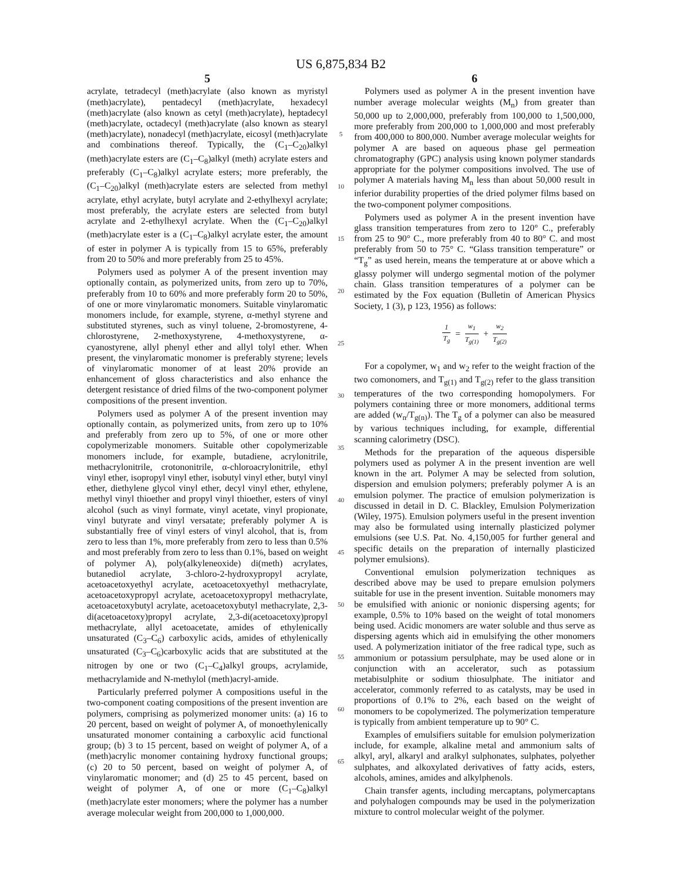US 6,875,834 B2
5
acrylate, tetradecyl (meth)acrylate (also known as myristyl (meth)acrylate), pentadecyl (meth)acrylate, hexadecyl (meth)acrylate (also known as cetyl (meth)acrylate), heptadecyl (meth)acrylate, octadecyl (meth)acrylate (also known as stearyl (meth)acrylate), nonadecyl (meth)acrylate, eicosyl (meth)acrylate and combinations thereof. Typically, the (C<sub>1</sub>–C<sub>20</sub>)alkyl (meth)acrylate esters are (C<sub>1</sub>–C<sub>8</sub>)alkyl (meth) acrylate esters and preferably (C<sub>1</sub>–C<sub>8</sub>)alkyl acrylate esters; more preferably, the (C<sub>1</sub>–C<sub>20</sub>)alkyl (meth)acrylate esters are selected from methyl acrylate, ethyl acrylate, butyl acrylate and 2-ethylhexyl acrylate; most preferably, the acrylate esters are selected from butyl acrylate and 2-ethylhexyl acrylate. When the (C<sub>1</sub>–C<sub>20</sub>)alkyl (meth)acrylate ester is a (C<sub>1</sub>–C<sub>8</sub>)alkyl acrylate ester, the amount of ester in polymer A is typically from 15 to 65%, preferably from 20 to 50% and more preferably from 25 to 45%.
Polymers used as polymer A of the present invention may optionally contain, as polymerized units, from zero up to 70%, preferably from 10 to 60% and more preferably form 20 to 50%, of one or more vinylaromatic monomers. Suitable vinylaromatic monomers include, for example, styrene, α-methyl styrene and substituted styrenes, such as vinyl toluene, 2-bromostyrene, 4-chlorostyrene, 2-methoxystyrene, 4-methoxystyrene, α-cyanostyrene, allyl phenyl ether and allyl tolyl ether. When present, the vinylaromatic monomer is preferably styrene; levels of vinylaromatic monomer of at least 20% provide an enhancement of gloss characteristics and also enhance the detergent resistance of dried films of the two-component polymer compositions of the present invention.
Polymers used as polymer A of the present invention may optionally contain, as polymerized units, from zero up to 10% and preferably from zero up to 5%, of one or more other copolymerizable monomers. Suitable other copolymerizable monomers include, for example, butadiene, acrylonitrile, methacrylonitrile, crotononitrile, α-chloroacrylonitrile, ethyl vinyl ether, isopropyl vinyl ether, isobutyl vinyl ether, butyl vinyl ether, diethylene glycol vinyl ether, decyl vinyl ether, ethylene, methyl vinyl thioether and propyl vinyl thioether, esters of vinyl alcohol (such as vinyl formate, vinyl acetate, vinyl propionate, vinyl butyrate and vinyl versatate; preferably polymer A is substantially free of vinyl esters of vinyl alcohol, that is, from zero to less than 1%, more preferably from zero to less than 0.5% and most preferably from zero to less than 0.1%, based on weight of polymer A), poly(alkyleneoxide) di(meth) acrylates, butanediol acrylate, 3-chloro-2-hydroxypropyl acrylate, acetoacetoxyethyl acrylate, acetoacetoxyethyl methacrylate, acetoacetoxypropyl acrylate, acetoacetoxypropyl methacrylate, acetoacetoxybutyl acrylate, acetoacetoxybutyl methacrylate, 2,3-di(acetoacetoxy)propyl acrylate, 2,3-di(acetoacetoxy)propyl methacrylate, allyl acetoacetate, amides of ethylenically unsaturated (C<sub>3</sub>–C<sub>6</sub>) carboxylic acids, amides of ethylenically unsaturated (C<sub>3</sub>–C<sub>6</sub>)carboxylic acids that are substituted at the nitrogen by one or two (C<sub>1</sub>–C<sub>4</sub>)alkyl groups, acrylamide, methacrylamide and N-methylol (meth)acryl-amide.
Particularly preferred polymer A compositions useful in the two-component coating compositions of the present invention are polymers, comprising as polymerized monomer units: (a) 16 to 20 percent, based on weight of polymer A, of monoethylenically unsaturated monomer containing a carboxylic acid functional group; (b) 3 to 15 percent, based on weight of polymer A, of a (meth)acrylic monomer containing hydroxy functional groups; (c) 20 to 50 percent, based on weight of polymer A, of vinylaromatic monomer; and (d) 25 to 45 percent, based on weight of polymer A, of one or more (C<sub>1</sub>–C<sub>8</sub>)alkyl (meth)acrylate ester monomers; where the polymer has a number average molecular weight from 200,000 to 1,000,000.
5
10
15
20
25
30
35
40
45
50
55
60
65
6
Polymers used as polymer A in the present invention have number average molecular weights (M<sub>n</sub>) from greater than 50,000 up to 2,000,000, preferably from 100,000 to 1,500,000, more preferably from 200,000 to 1,000,000 and most preferably from 400,000 to 800,000. Number average molecular weights for polymer A are based on aqueous phase gel permeation chromatography (GPC) analysis using known polymer standards appropriate for the polymer compositions involved. The use of polymer A materials having M<sub>n</sub> less than about 50,000 result in inferior durability properties of the dried polymer films based on the two-component polymer compositions.
Polymers used as polymer A in the present invention have glass transition temperatures from zero to 120° C., preferably from 25 to 90° C., more preferably from 40 to 80° C. and most preferably from 50 to 75° C. “Glass transition temperature” or “T<sub>g</sub>” as used herein, means the temperature at or above which a glassy polymer will undergo segmental motion of the polymer chain. Glass transition temperatures of a polymer can be estimated by the Fox equation (Bulletin of American Physics Society, 1 (3), p 123, 1956) as follows:
1 T<sub>g</sub> = w<sub>1</sub> T<sub>g(1)</sub> + w<sub>2</sub> T<sub>g(2)</sub>
For a copolymer, w<sub>1</sub> and w<sub>2</sub> refer to the weight fraction of the two comonomers, and T<sub>g(1)</sub> and T<sub>g(2)</sub> refer to the glass transition temperatures of the two corresponding homopolymers. For polymers containing three or more monomers, additional terms are added (w<sub>n</sub>/T<sub>g(n)</sub>). The T<sub>g</sub> of a polymer can also be measured by various techniques including, for example, differential scanning calorimetry (DSC).
Methods for the preparation of the aqueous dispersible polymers used as polymer A in the present invention are well known in the art. Polymer A may be selected from solution, dispersion and emulsion polymers; preferably polymer A is an emulsion polymer. The practice of emulsion polymerization is discussed in detail in D. C. Blackley, Emulsion Polymerization (Wiley, 1975). Emulsion polymers useful in the present invention may also be formulated using internally plasticized polymer emulsions (see U.S. Pat. No. 4,150,005 for further general and specific details on the preparation of internally plasticized polymer emulsions).
Conventional emulsion polymerization techniques as described above may be used to prepare emulsion polymers suitable for use in the present invention. Suitable monomers may be emulsified with anionic or nonionic dispersing agents; for example, 0.5% to 10% based on the weight of total monomers being used. Acidic monomers are water soluble and thus serve as dispersing agents which aid in emulsifying the other monomers used. A polymerization initiator of the free radical type, such as ammonium or potassium persulphate, may be used alone or in conjunction with an accelerator, such as potassium metabisulphite or sodium thiosulphate. The initiator and accelerator, commonly referred to as catalysts, may be used in proportions of 0.1% to 2%, each based on the weight of monomers to be copolymerized. The polymerization temperature is typically from ambient temperature up to 90° C.
Examples of emulsifiers suitable for emulsion polymerization include, for example, alkaline metal and ammonium salts of alkyl, aryl, alkaryl and aralkyl sulphonates, sulphates, polyether sulphates, and alkoxylated derivatives of fatty acids, esters, alcohols, amines, amides and alkylphenols.
Chain transfer agents, including mercaptans, polymercaptans and polyhalogen compounds may be used in the polymerization mixture to control molecular weight of the polymer.